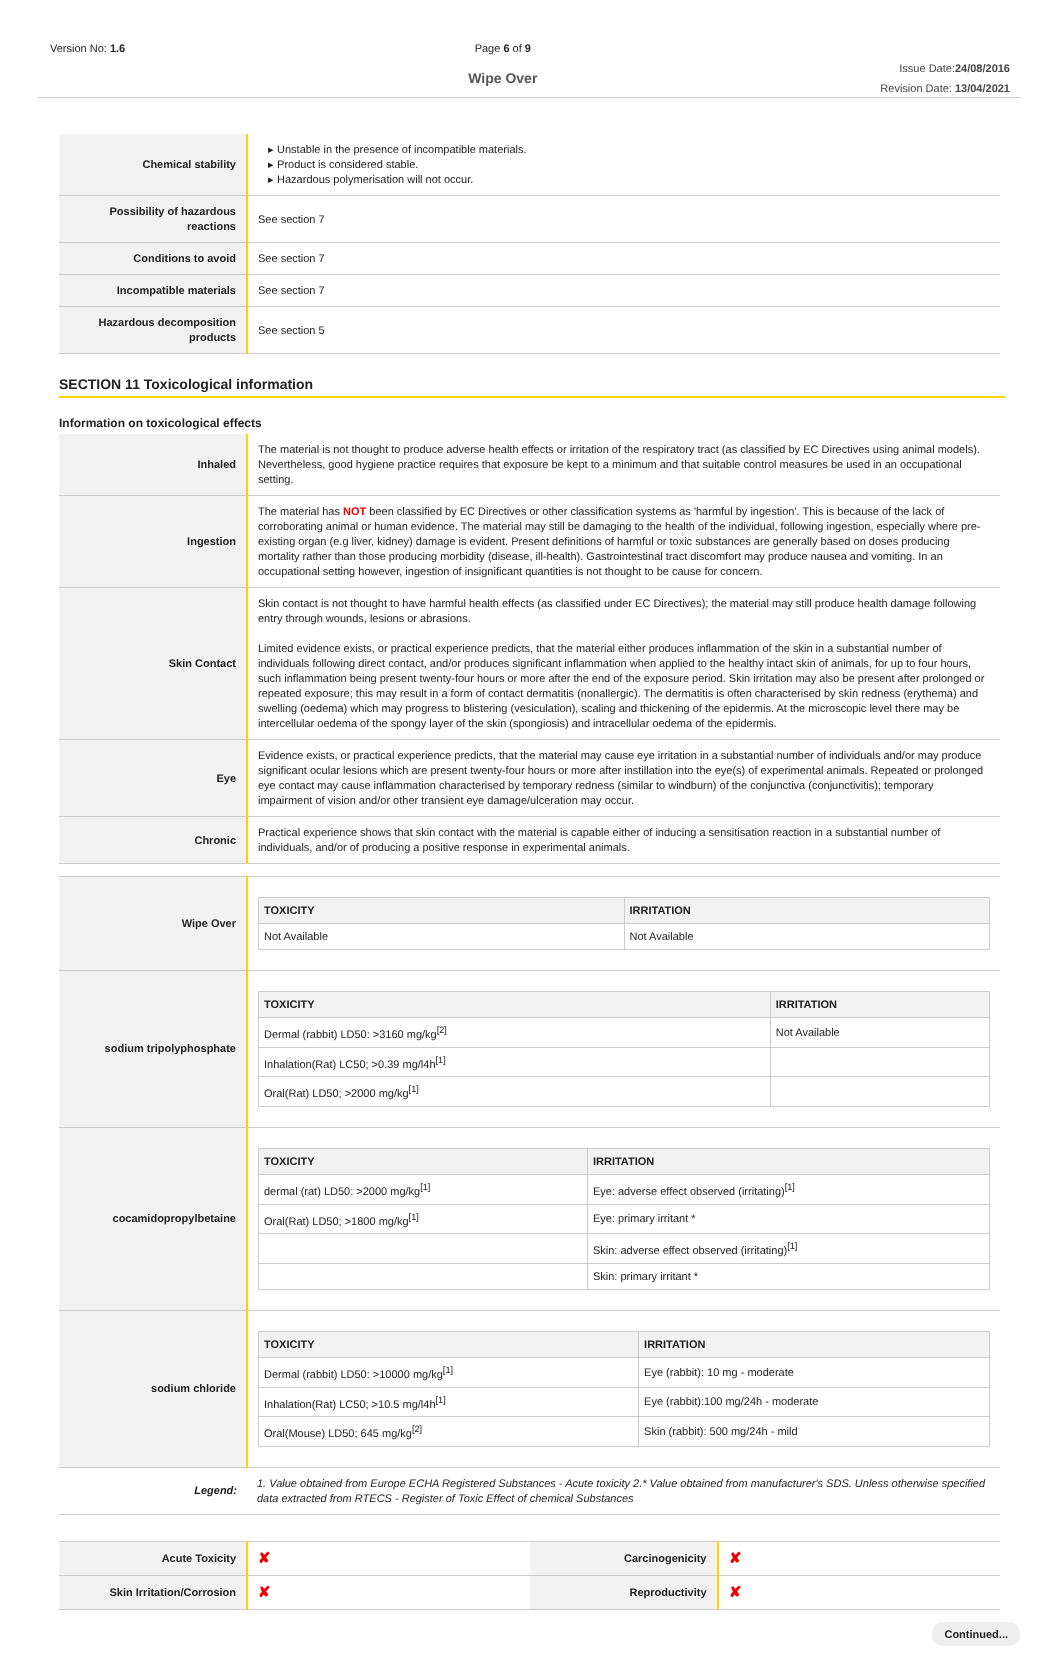Version No: 1.6 Page 6 of 9
Wipe Over
Issue Date:24/08/2016
Revision Date: 13/04/2021
| Chemical stability | ▸ Unstable in the presence of incompatible materials. ▸ Product is considered stable. ▸ Hazardous polymerisation will not occur. |
| Possibility of hazardous reactions | See section 7 |
| Conditions to avoid | See section 7 |
| Incompatible materials | See section 7 |
| Hazardous decomposition products | See section 5 |
SECTION 11 Toxicological information
Information on toxicological effects
| Inhaled | The material is not thought to produce adverse health effects or irritation of the respiratory tract (as classified by EC Directives using animal models). Nevertheless, good hygiene practice requires that exposure be kept to a minimum and that suitable control measures be used in an occupational setting. |
| Ingestion | The material has NOT been classified by EC Directives or other classification systems as 'harmful by ingestion'. This is because of the lack of corroborating animal or human evidence. The material may still be damaging to the health of the individual, following ingestion, especially where pre-existing organ (e.g liver, kidney) damage is evident. Present definitions of harmful or toxic substances are generally based on doses producing mortality rather than those producing morbidity (disease, ill-health). Gastrointestinal tract discomfort may produce nausea and vomiting. In an occupational setting however, ingestion of insignificant quantities is not thought to be cause for concern. |
| Skin Contact | Skin contact is not thought to have harmful health effects (as classified under EC Directives); the material may still produce health damage following entry through wounds, lesions or abrasions. Limited evidence exists, or practical experience predicts, that the material either produces inflammation of the skin in a substantial number of individuals following direct contact, and/or produces significant inflammation when applied to the healthy intact skin of animals, for up to four hours, such inflammation being present twenty-four hours or more after the end of the exposure period. Skin irritation may also be present after prolonged or repeated exposure; this may result in a form of contact dermatitis (nonallergic). The dermatitis is often characterised by skin redness (erythema) and swelling (oedema) which may progress to blistering (vesiculation), scaling and thickening of the epidermis. At the microscopic level there may be intercellular oedema of the spongy layer of the skin (spongiosis) and intracellular oedema of the epidermis. |
| Eye | Evidence exists, or practical experience predicts, that the material may cause eye irritation in a substantial number of individuals and/or may produce significant ocular lesions which are present twenty-four hours or more after instillation into the eye(s) of experimental animals. Repeated or prolonged eye contact may cause inflammation characterised by temporary redness (similar to windburn) of the conjunctiva (conjunctivitis); temporary impairment of vision and/or other transient eye damage/ulceration may occur. |
| Chronic | Practical experience shows that skin contact with the material is capable either of inducing a sensitisation reaction in a substantial number of individuals, and/or of producing a positive response in experimental animals. |
| Wipe Over | / TOXICITY / IRRITATION / / --- / --- / / Not Available / Not Available / |
| sodium tripolyphosphate | / TOXICITY / IRRITATION / / --- / --- / / Dermal (rabbit) LD50: >3160 mg/kg<sup>[2]</sup> / Not Available / / Inhalation(Rat) LC50; >0.39 mg/l4h<sup>[1]</sup> / / / Oral(Rat) LD50; >2000 mg/kg<sup>[1]</sup> / / |
| cocamidopropylbetaine | / TOXICITY / IRRITATION / / --- / --- / / dermal (rat) LD50: >2000 mg/kg<sup>[1]</sup> / Eye: adverse effect observed (irritating)<sup>[1]</sup> / / Oral(Rat) LD50; >1800 mg/kg<sup>[1]</sup> / Eye: primary irritant * / / / Skin: adverse effect observed (irritating)<sup>[1]</sup> / / / Skin: primary irritant * / |
| sodium chloride | / TOXICITY / IRRITATION / / --- / --- / / Dermal (rabbit) LD50: >10000 mg/kg<sup>[1]</sup> / Eye (rabbit): 10 mg - moderate / / Inhalation(Rat) LC50; >10.5 mg/l4h<sup>[1]</sup> / Eye (rabbit):100 mg/24h - moderate / / Oral(Mouse) LD50; 645 mg/kg<sup>[2]</sup> / Skin (rabbit): 500 mg/24h - mild / |
| Legend: | 1. Value obtained from Europe ECHA Registered Substances - Acute toxicity 2.* Value obtained from manufacturer's SDS. Unless otherwise specified data extracted from RTECS - Register of Toxic Effect of chemical Substances |
| Acute Toxicity | ✘ | Carcinogenicity | ✘ |
| Skin Irritation/Corrosion | ✘ | Reproductivity | ✘ |
Continued...